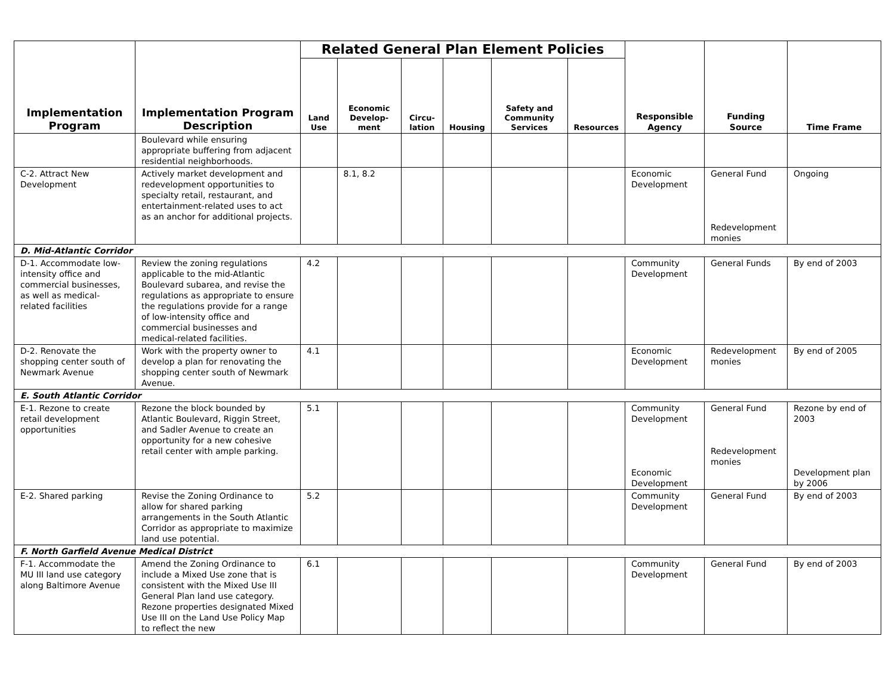| Implementation Program | Implementation Program Description | Related General Plan Element Policies | | | | | | Responsible Agency | Funding Source | Time Frame |
| --- | --- | --- | --- | --- | --- | --- | --- | --- | --- | --- |
| | | Land Use | Economic Develop-ment | Circu-lation | Housing | Safety and Community Services | Resources | | | |
| | Boulevard while ensuring appropriate buffering from adjacent residential neighborhoods. | | | | | | | | | |
| C-2. Attract New Development | Actively market development and redevelopment opportunities to specialty retail, restaurant, and entertainment-related uses to act as an anchor for additional projects. | | 8.1, 8.2 | | | | | Economic Development | General Fund Redevelopment monies | Ongoing |
| D. Mid-Atlantic Corridor | | | | | | | | | | |
| D-1. Accommodate low-intensity office and commercial businesses, as well as medical-related facilities | Review the zoning regulations applicable to the mid-Atlantic Boulevard subarea, and revise the regulations as appropriate to ensure the regulations provide for a range of low-intensity office and commercial businesses and medical-related facilities. | 4.2 | | | | | | Community Development | General Funds | By end of 2003 |
| D-2. Renovate the shopping center south of Newmark Avenue | Work with the property owner to develop a plan for renovating the shopping center south of Newmark Avenue. | 4.1 | | | | | | Economic Development | Redevelopment monies | By end of 2005 |
| E. South Atlantic Corridor | | | | | | | | | | |
| E-1. Rezone to create retail development opportunities | Rezone the block bounded by Atlantic Boulevard, Riggin Street, and Sadler Avenue to create an opportunity for a new cohesive retail center with ample parking. | 5.1 | | | | | | Community Development Economic Development | General Fund Redevelopment monies | Rezone by end of 2003 Development plan by 2006 |
| E-2. Shared parking | Revise the Zoning Ordinance to allow for shared parking arrangements in the South Atlantic Corridor as appropriate to maximize land use potential. | 5.2 | | | | | | Community Development | General Fund | By end of 2003 |
| F. North Garfield Avenue Medical District | | | | | | | | | | |
| F-1. Accommodate the MU III land use category along Baltimore Avenue | Amend the Zoning Ordinance to include a Mixed Use zone that is consistent with the Mixed Use III General Plan land use category. Rezone properties designated Mixed Use III on the Land Use Policy Map to reflect the new | 6.1 | | | | | | Community Development | General Fund | By end of 2003 |